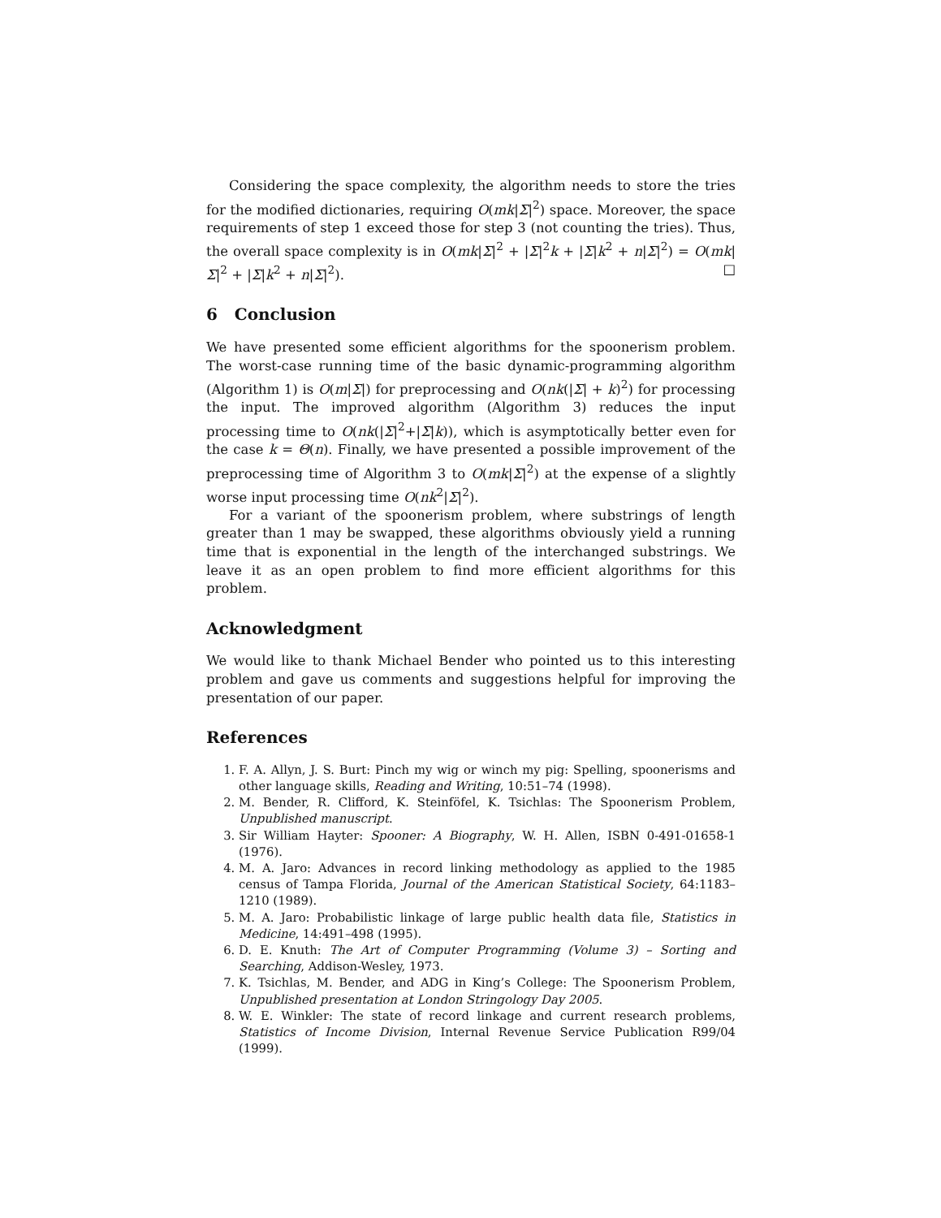Considering the space complexity, the algorithm needs to store the tries for the modified dictionaries, requiring O(mk|Σ|<sup>2</sup>) space. Moreover, the space requirements of step 1 exceed those for step 3 (not counting the tries). Thus, the overall space complexity is in O(mk|Σ|<sup>2</sup> + |Σ|<sup>2</sup>k + |Σ|k<sup>2</sup> + n|Σ|<sup>2</sup>) = O(mk|Σ|<sup>2</sup> + |Σ|k<sup>2</sup> + n|Σ|<sup>2</sup>). □
6 Conclusion
We have presented some efficient algorithms for the spoonerism problem. The worst-case running time of the basic dynamic-programming algorithm (Algorithm 1) is O(m|Σ|) for preprocessing and O(nk(|Σ| + k)<sup>2</sup>) for processing the input. The improved algorithm (Algorithm 3) reduces the input processing time to O(nk(|Σ|<sup>2</sup>+|Σ|k)), which is asymptotically better even for the case k = Θ(n). Finally, we have presented a possible improvement of the preprocessing time of Algorithm 3 to O(mk|Σ|<sup>2</sup>) at the expense of a slightly worse input processing time O(nk<sup>2</sup>|Σ|<sup>2</sup>).
For a variant of the spoonerism problem, where substrings of length greater than 1 may be swapped, these algorithms obviously yield a running time that is exponential in the length of the interchanged substrings. We leave it as an open problem to find more efficient algorithms for this problem.
Acknowledgment
We would like to thank Michael Bender who pointed us to this interesting problem and gave us comments and suggestions helpful for improving the presentation of our paper.
References
1. F. A. Allyn, J. S. Burt: Pinch my wig or winch my pig: Spelling, spoonerisms and other language skills, Reading and Writing, 10:51–74 (1998).
2. M. Bender, R. Clifford, K. Steinföfel, K. Tsichlas: The Spoonerism Problem, Unpublished manuscript.
3. Sir William Hayter: Spooner: A Biography, W. H. Allen, ISBN 0-491-01658-1 (1976).
4. M. A. Jaro: Advances in record linking methodology as applied to the 1985 census of Tampa Florida, Journal of the American Statistical Society, 64:1183–1210 (1989).
5. M. A. Jaro: Probabilistic linkage of large public health data file, Statistics in Medicine, 14:491–498 (1995).
6. D. E. Knuth: The Art of Computer Programming (Volume 3) – Sorting and Searching, Addison-Wesley, 1973.
7. K. Tsichlas, M. Bender, and ADG in King’s College: The Spoonerism Problem, Unpublished presentation at London Stringology Day 2005.
8. W. E. Winkler: The state of record linkage and current research problems, Statistics of Income Division, Internal Revenue Service Publication R99/04 (1999).